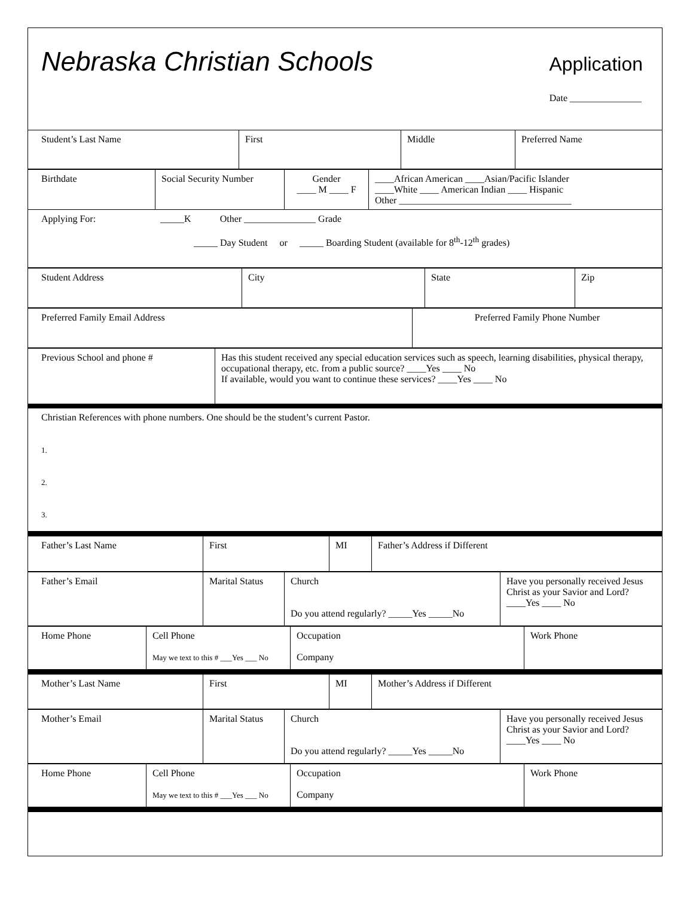Nebraska Christian Schools Application
Date _______________
| Student’s Last Name | First | Middle | Preferred Name |
| Birthdate | Social Security Number | Gender ____ M ____ F | ____African American ____Asian/Pacific Islander ____White ____ American Indian ____ Hispanic Other ____________________________________ |
| Applying For: _____K Other _______________ Grade _____ Day Student or _____ Boarding Student (available for 8<sup>th</sup>-12<sup>th</sup> grades) | | | |
| Student Address | City | State | Zip |
| Preferred Family Email Address | Preferred Family Phone Number |
| Previous School and phone # | Has this student received any special education services such as speech, learning disabilities, physical therapy, occupational therapy, etc. from a public source? ____Yes ____ No If available, would you want to continue these services? ____Yes ____ No |
| Christian References with phone numbers. One should be the student’s current Pastor. 1. 2. 3. | |
| Father’s Last Name | First | MI | Father’s Address if Different |
| Father’s Email | Marital Status | Church Do you attend regularly? _____Yes _____No | Have you personally received Jesus Christ as your Savior and Lord? ____Yes ____ No |
| Home Phone | Cell Phone May we text to this # ___Yes ___ No | Occupation Company | Work Phone |
| Mother’s Last Name | First | MI | Mother’s Address if Different |
| Mother’s Email | Marital Status | Church Do you attend regularly? _____Yes _____No | Have you personally received Jesus Christ as your Savior and Lord? ____Yes ____ No |
| Home Phone | Cell Phone May we text to this # ___Yes ___ No | Occupation Company | Work Phone |